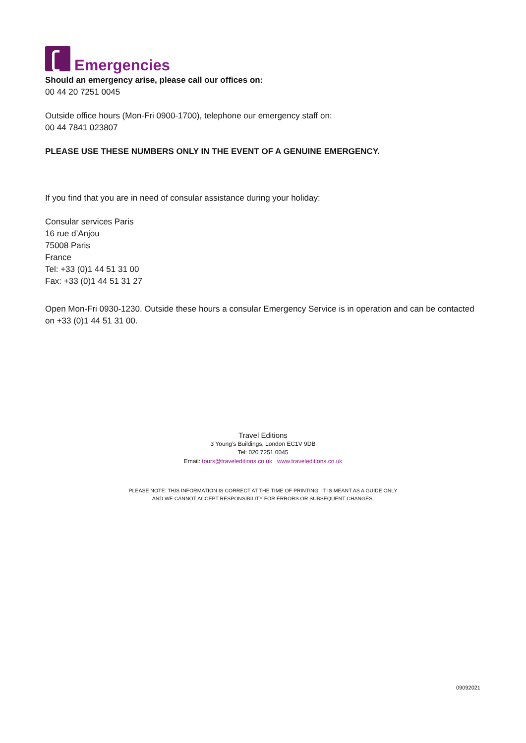Emergencies
Should an emergency arise, please call our offices on:
00 44 20 7251 0045
Outside office hours (Mon-Fri 0900-1700), telephone our emergency staff on:
00 44 7841 023807
PLEASE USE THESE NUMBERS ONLY IN THE EVENT OF A GENUINE EMERGENCY.
If you find that you are in need of consular assistance during your holiday:
Consular services Paris
16 rue d’Anjou
75008 Paris
France
Tel: +33 (0)1 44 51 31 00
Fax: +33 (0)1 44 51 31 27
Open Mon-Fri 0930-1230. Outside these hours a consular Emergency Service is in operation and can be contacted on +33 (0)1 44 51 31 00.
Travel Editions
3 Young’s Buildings, London EC1V 9DB
Tel: 020 7251 0045
Email: tours@traveleditions.co.uk www.traveleditions.co.uk
PLEASE NOTE: THIS INFORMATION IS CORRECT AT THE TIME OF PRINTING. IT IS MEANT AS A GUIDE ONLY
AND WE CANNOT ACCEPT RESPONSIBILITY FOR ERRORS OR SUBSEQUENT CHANGES.
09092021